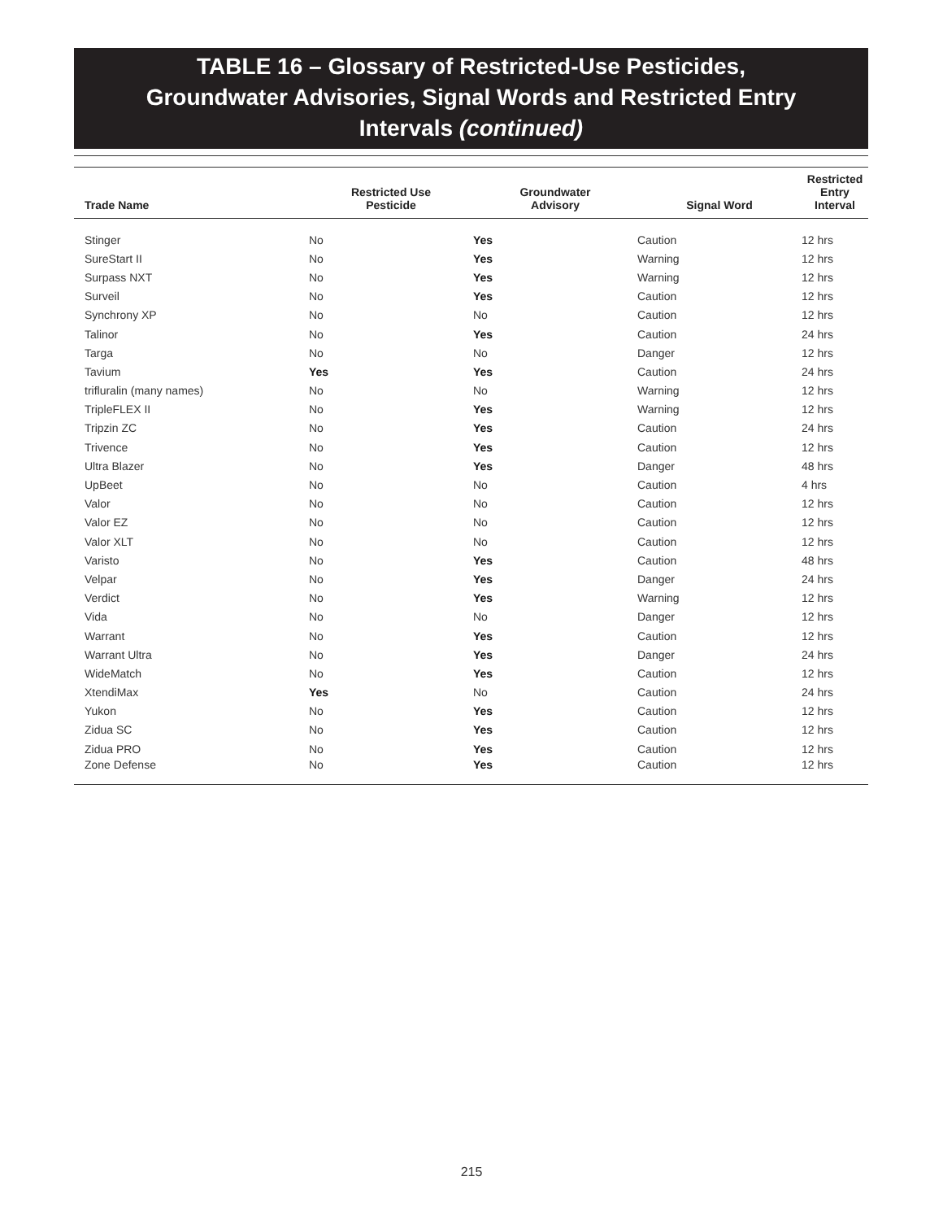TABLE 16 – Glossary of Restricted-Use Pesticides,
Groundwater Advisories, Signal Words and Restricted Entry
Intervals (continued)
| Trade Name | Restricted Use Pesticide | Groundwater Advisory | Signal Word | Restricted Entry Interval |
| --- | --- | --- | --- | --- |
| Stinger | No | Yes | Caution | 12 hrs |
| SureStart II | No | Yes | Warning | 12 hrs |
| Surpass NXT | No | Yes | Warning | 12 hrs |
| Surveil | No | Yes | Caution | 12 hrs |
| Synchrony XP | No | No | Caution | 12 hrs |
| Talinor | No | Yes | Caution | 24 hrs |
| Targa | No | No | Danger | 12 hrs |
| Tavium | Yes | Yes | Caution | 24 hrs |
| trifluralin (many names) | No | No | Warning | 12 hrs |
| TripleFLEX II | No | Yes | Warning | 12 hrs |
| Tripzin ZC | No | Yes | Caution | 24 hrs |
| Trivence | No | Yes | Caution | 12 hrs |
| Ultra Blazer | No | Yes | Danger | 48 hrs |
| UpBeet | No | No | Caution | 4 hrs |
| Valor | No | No | Caution | 12 hrs |
| Valor EZ | No | No | Caution | 12 hrs |
| Valor XLT | No | No | Caution | 12 hrs |
| Varisto | No | Yes | Caution | 48 hrs |
| Velpar | No | Yes | Danger | 24 hrs |
| Verdict | No | Yes | Warning | 12 hrs |
| Vida | No | No | Danger | 12 hrs |
| Warrant | No | Yes | Caution | 12 hrs |
| Warrant Ultra | No | Yes | Danger | 24 hrs |
| WideMatch | No | Yes | Caution | 12 hrs |
| XtendiMax | Yes | No | Caution | 24 hrs |
| Yukon | No | Yes | Caution | 12 hrs |
| Zidua SC | No | Yes | Caution | 12 hrs |
| Zidua PRO | No | Yes | Caution | 12 hrs |
| Zone Defense | No | Yes | Caution | 12 hrs |
215